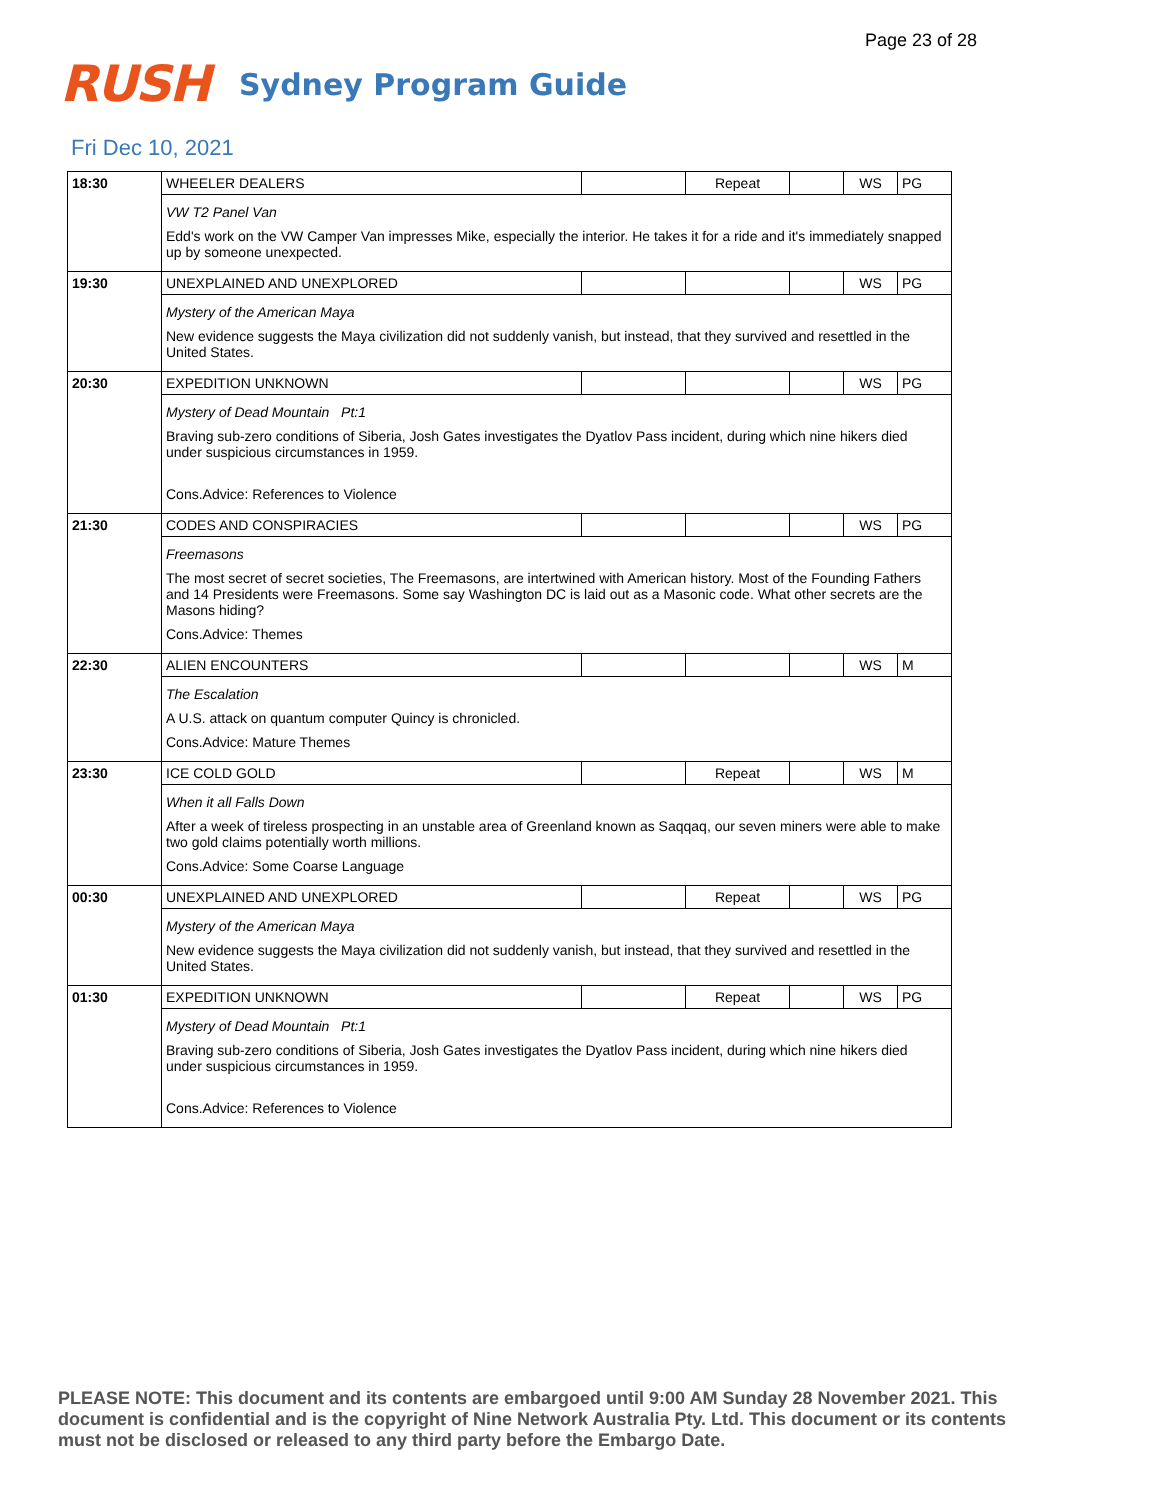Page 23 of 28
RUSH Sydney Program Guide
Fri Dec 10, 2021
| 18:30 | WHEELER DEALERS | | Repeat | | WS | PG |
| | VW T2 Panel Van Edd's work on the VW Camper Van impresses Mike, especially the interior. He takes it for a ride and it's immediately snapped up by someone unexpected. | | | | | |
| 19:30 | UNEXPLAINED AND UNEXPLORED | | | | WS | PG |
| | Mystery of the American Maya New evidence suggests the Maya civilization did not suddenly vanish, but instead, that they survived and resettled in the United States. | | | | | |
| 20:30 | EXPEDITION UNKNOWN | | | | WS | PG |
| | Mystery of Dead Mountain Pt:1 Braving sub-zero conditions of Siberia, Josh Gates investigates the Dyatlov Pass incident, during which nine hikers died under suspicious circumstances in 1959. Cons.Advice: References to Violence | | | | | |
| 21:30 | CODES AND CONSPIRACIES | | | | WS | PG |
| | Freemasons The most secret of secret societies, The Freemasons, are intertwined with American history. Most of the Founding Fathers and 14 Presidents were Freemasons. Some say Washington DC is laid out as a Masonic code. What other secrets are the Masons hiding? Cons.Advice: Themes | | | | | |
| 22:30 | ALIEN ENCOUNTERS | | | | WS | M |
| | The Escalation A U.S. attack on quantum computer Quincy is chronicled. Cons.Advice: Mature Themes | | | | | |
| 23:30 | ICE COLD GOLD | | Repeat | | WS | M |
| | When it all Falls Down After a week of tireless prospecting in an unstable area of Greenland known as Saqqaq, our seven miners were able to make two gold claims potentially worth millions. Cons.Advice: Some Coarse Language | | | | | |
| 00:30 | UNEXPLAINED AND UNEXPLORED | | Repeat | | WS | PG |
| | Mystery of the American Maya New evidence suggests the Maya civilization did not suddenly vanish, but instead, that they survived and resettled in the United States. | | | | | |
| 01:30 | EXPEDITION UNKNOWN | | Repeat | | WS | PG |
| | Mystery of Dead Mountain Pt:1 Braving sub-zero conditions of Siberia, Josh Gates investigates the Dyatlov Pass incident, during which nine hikers died under suspicious circumstances in 1959. Cons.Advice: References to Violence | | | | | |
PLEASE NOTE: This document and its contents are embargoed until 9:00 AM Sunday 28 November 2021. This document is confidential and is the copyright of Nine Network Australia Pty. Ltd. This document or its contents must not be disclosed or released to any third party before the Embargo Date.